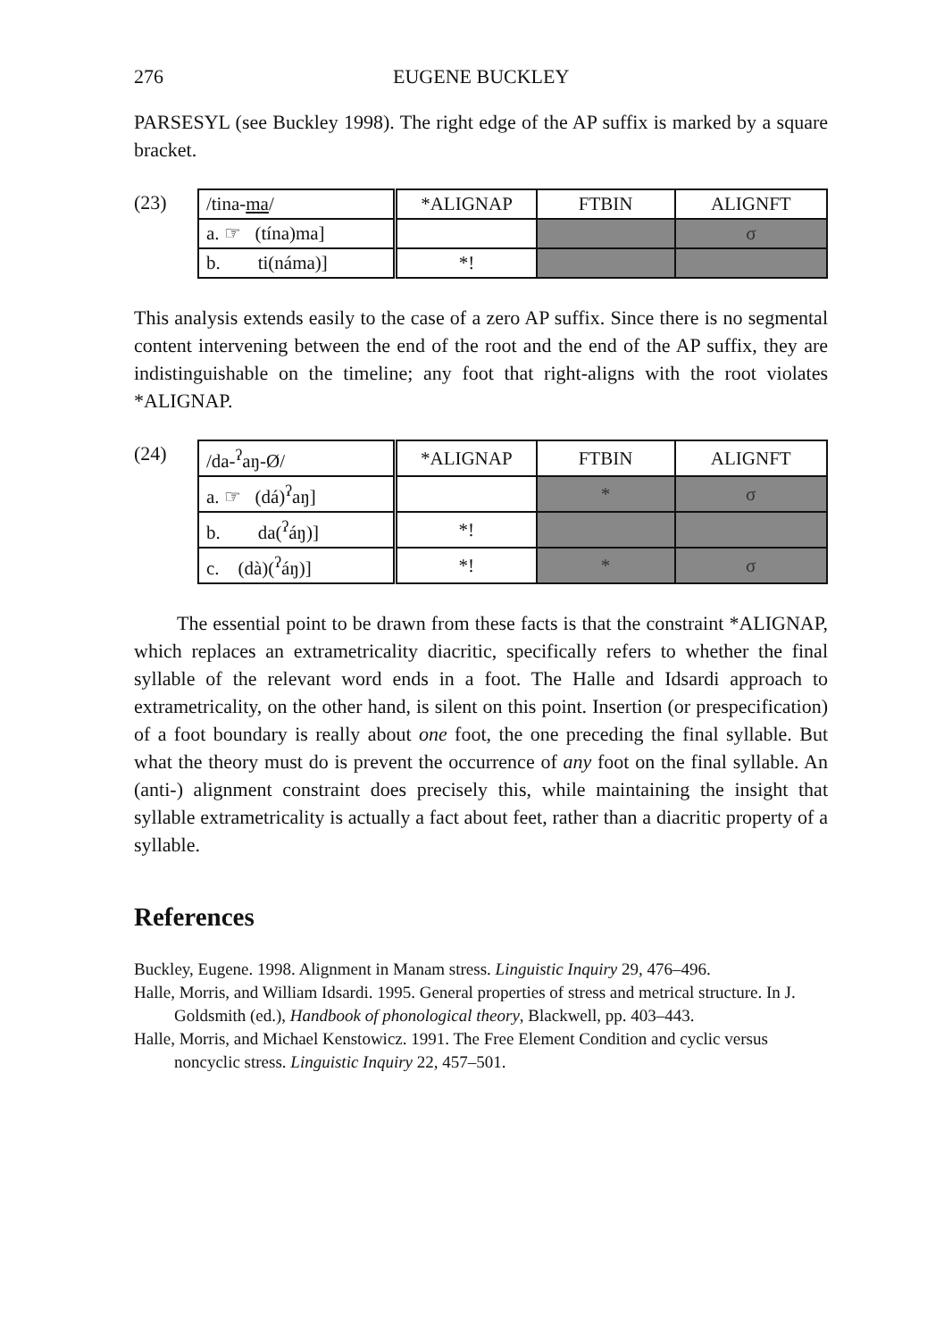276 EUGENE BUCKLEY
PARSESYL (see Buckley 1998). The right edge of the AP suffix is marked by a square bracket.
(23)
| /tina- ma / | *ALIGNAP | FTBIN | ALIGNFT |
| a. ☞ (tína)ma] | | | σ |
| b. ti(náma)] | *! | | |
This analysis extends easily to the case of a zero AP suffix. Since there is no segmental content intervening between the end of the root and the end of the AP suffix, they are indistinguishable on the timeline; any foot that right-aligns with the root violates *ALIGNAP.
(24)
| /da-<sup>ʔ</sup>aŋ-Ø/ | *ALIGNAP | FTBIN | ALIGNFT |
| a. ☞ (dá)<sup>ʔ</sup>aŋ] | | * | σ |
| b. da(<sup>ʔ</sup>áŋ)] | *! | | |
| c. (dà)(<sup>ʔ</sup>áŋ)] | *! | * | σ |
The essential point to be drawn from these facts is that the constraint *ALIGNAP, which replaces an extrametricality diacritic, specifically refers to whether the final syllable of the relevant word ends in a foot. The Halle and Idsardi approach to extrametricality, on the other hand, is silent on this point. Insertion (or prespecification) of a foot boundary is really about one foot, the one preceding the final syllable. But what the theory must do is prevent the occurrence of any foot on the final syllable. An (anti-) alignment constraint does precisely this, while maintaining the insight that syllable extrametricality is actually a fact about feet, rather than a diacritic property of a syllable.
References
Buckley, Eugene. 1998. Alignment in Manam stress. Linguistic Inquiry 29, 476–496.
Halle, Morris, and William Idsardi. 1995. General properties of stress and metrical structure. In J. Goldsmith (ed.), Handbook of phonological theory, Blackwell, pp. 403–443.
Halle, Morris, and Michael Kenstowicz. 1991. The Free Element Condition and cyclic versus noncyclic stress. Linguistic Inquiry 22, 457–501.